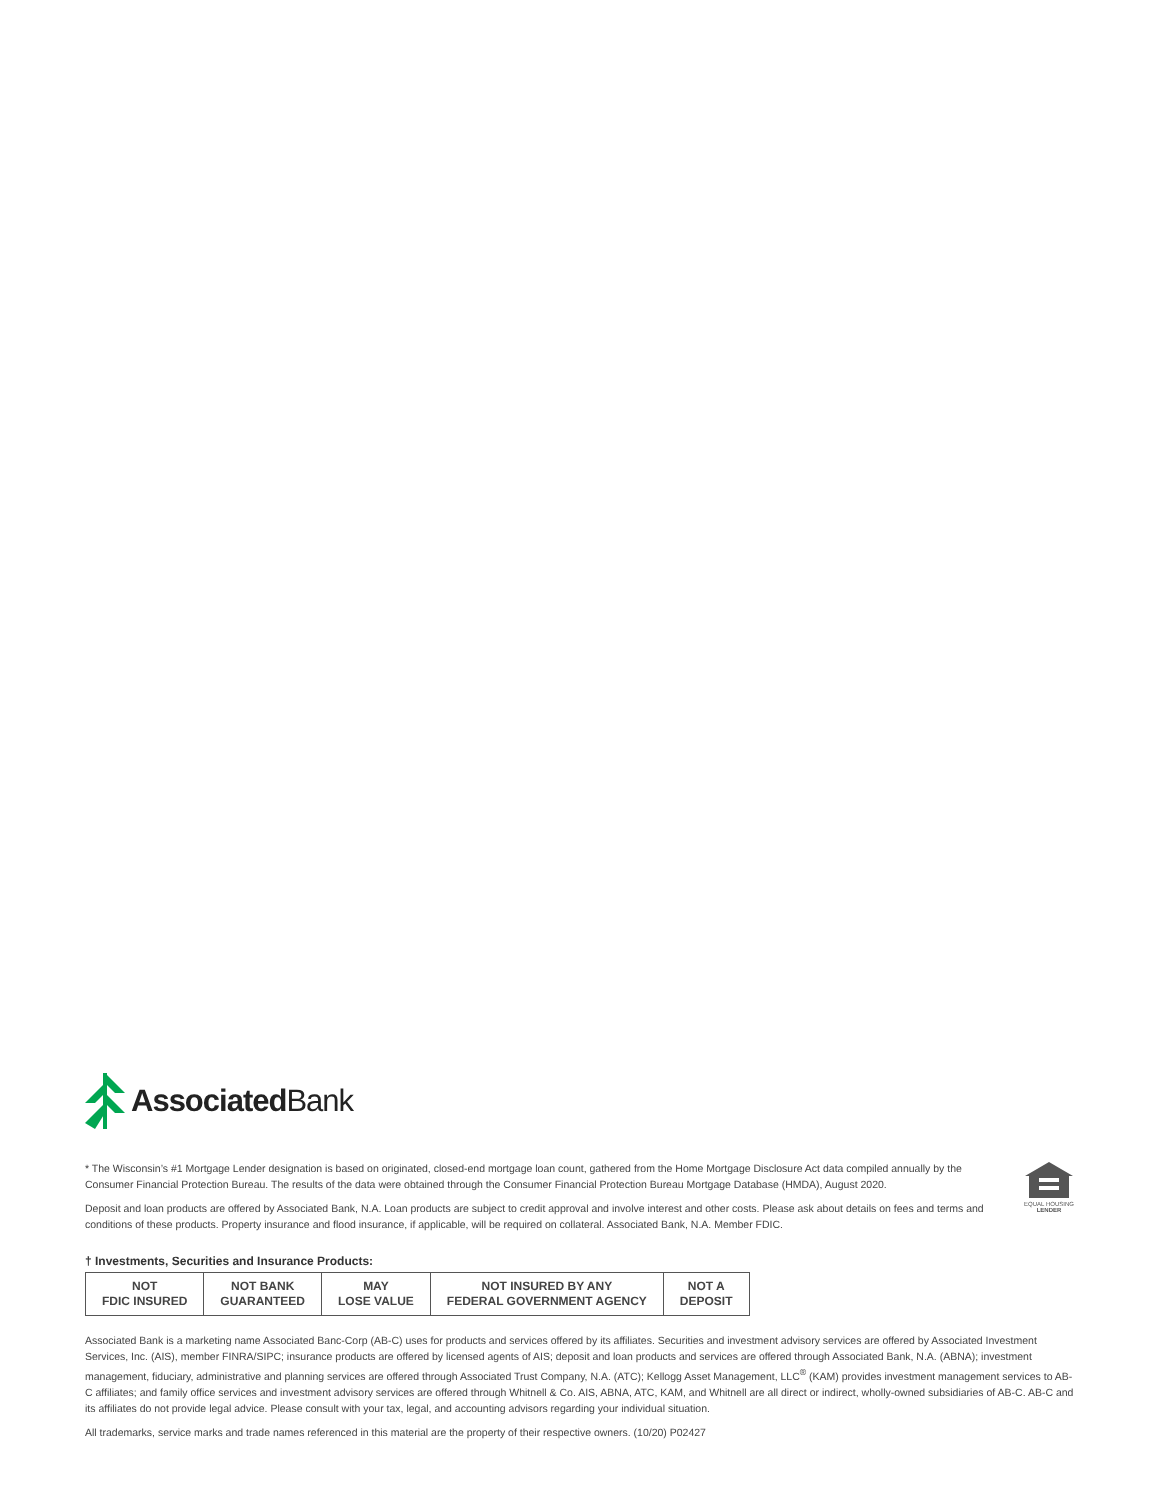Associated Bank
* The Wisconsin’s #1 Mortgage Lender designation is based on originated, closed-end mortgage loan count, gathered from the Home Mortgage Disclosure Act data compiled annually by the Consumer Financial Protection Bureau. The results of the data were obtained through the Consumer Financial Protection Bureau Mortgage Database (HMDA), August 2020.
Deposit and loan products are offered by Associated Bank, N.A. Loan products are subject to credit approval and involve interest and other costs. Please ask about details on fees and terms and conditions of these products. Property insurance and flood insurance, if applicable, will be required on collateral. Associated Bank, N.A. Member FDIC.
EQUAL HOUSING
LENDER
† Investments, Securities and Insurance Products:
| NOT FDIC INSURED | NOT BANK GUARANTEED | MAY LOSE VALUE | NOT INSURED BY ANY FEDERAL GOVERNMENT AGENCY | NOT A DEPOSIT |
Associated Bank is a marketing name Associated Banc-Corp (AB-C) uses for products and services offered by its affiliates. Securities and investment advisory services are offered by Associated Investment Services, Inc. (AIS), member FINRA/SIPC; insurance products are offered by licensed agents of AIS; deposit and loan products and services are offered through Associated Bank, N.A. (ABNA); investment management, fiduciary, administrative and planning services are offered through Associated Trust Company, N.A. (ATC); Kellogg Asset Management, LLC<sup>®</sup> (KAM) provides investment management services to AB-C affiliates; and family office services and investment advisory services are offered through Whitnell & Co. AIS, ABNA, ATC, KAM, and Whitnell are all direct or indirect, wholly-owned subsidiaries of AB-C. AB-C and its affiliates do not provide legal advice. Please consult with your tax, legal, and accounting advisors regarding your individual situation.
All trademarks, service marks and trade names referenced in this material are the property of their respective owners. (10/20) P02427